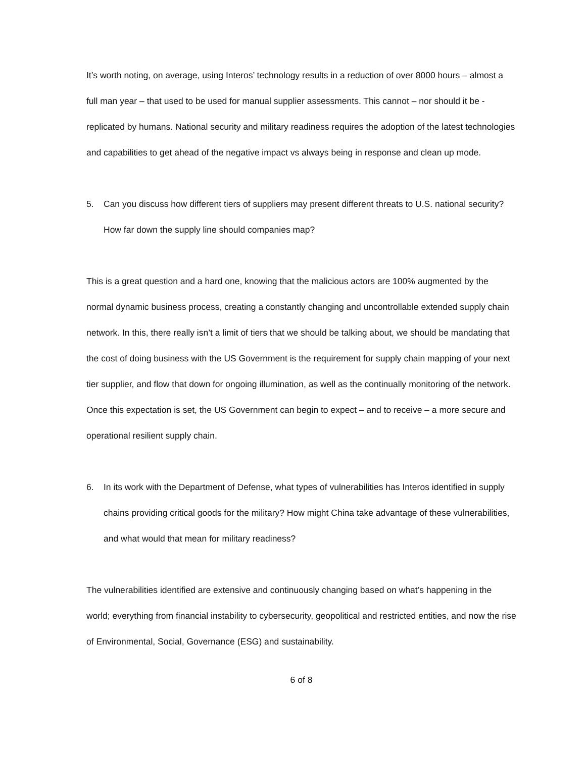It’s worth noting, on average, using Interos’ technology results in a reduction of over 8000 hours – almost a full man year – that used to be used for manual supplier assessments. This cannot – nor should it be - replicated by humans. National security and military readiness requires the adoption of the latest technologies and capabilities to get ahead of the negative impact vs always being in response and clean up mode.
5. Can you discuss how different tiers of suppliers may present different threats to U.S. national security? How far down the supply line should companies map?
This is a great question and a hard one, knowing that the malicious actors are 100% augmented by the normal dynamic business process, creating a constantly changing and uncontrollable extended supply chain network. In this, there really isn’t a limit of tiers that we should be talking about, we should be mandating that the cost of doing business with the US Government is the requirement for supply chain mapping of your next tier supplier, and flow that down for ongoing illumination, as well as the continually monitoring of the network. Once this expectation is set, the US Government can begin to expect – and to receive – a more secure and operational resilient supply chain.
6. In its work with the Department of Defense, what types of vulnerabilities has Interos identified in supply chains providing critical goods for the military? How might China take advantage of these vulnerabilities, and what would that mean for military readiness?
The vulnerabilities identified are extensive and continuously changing based on what’s happening in the world; everything from financial instability to cybersecurity, geopolitical and restricted entities, and now the rise of Environmental, Social, Governance (ESG) and sustainability.
6 of 8